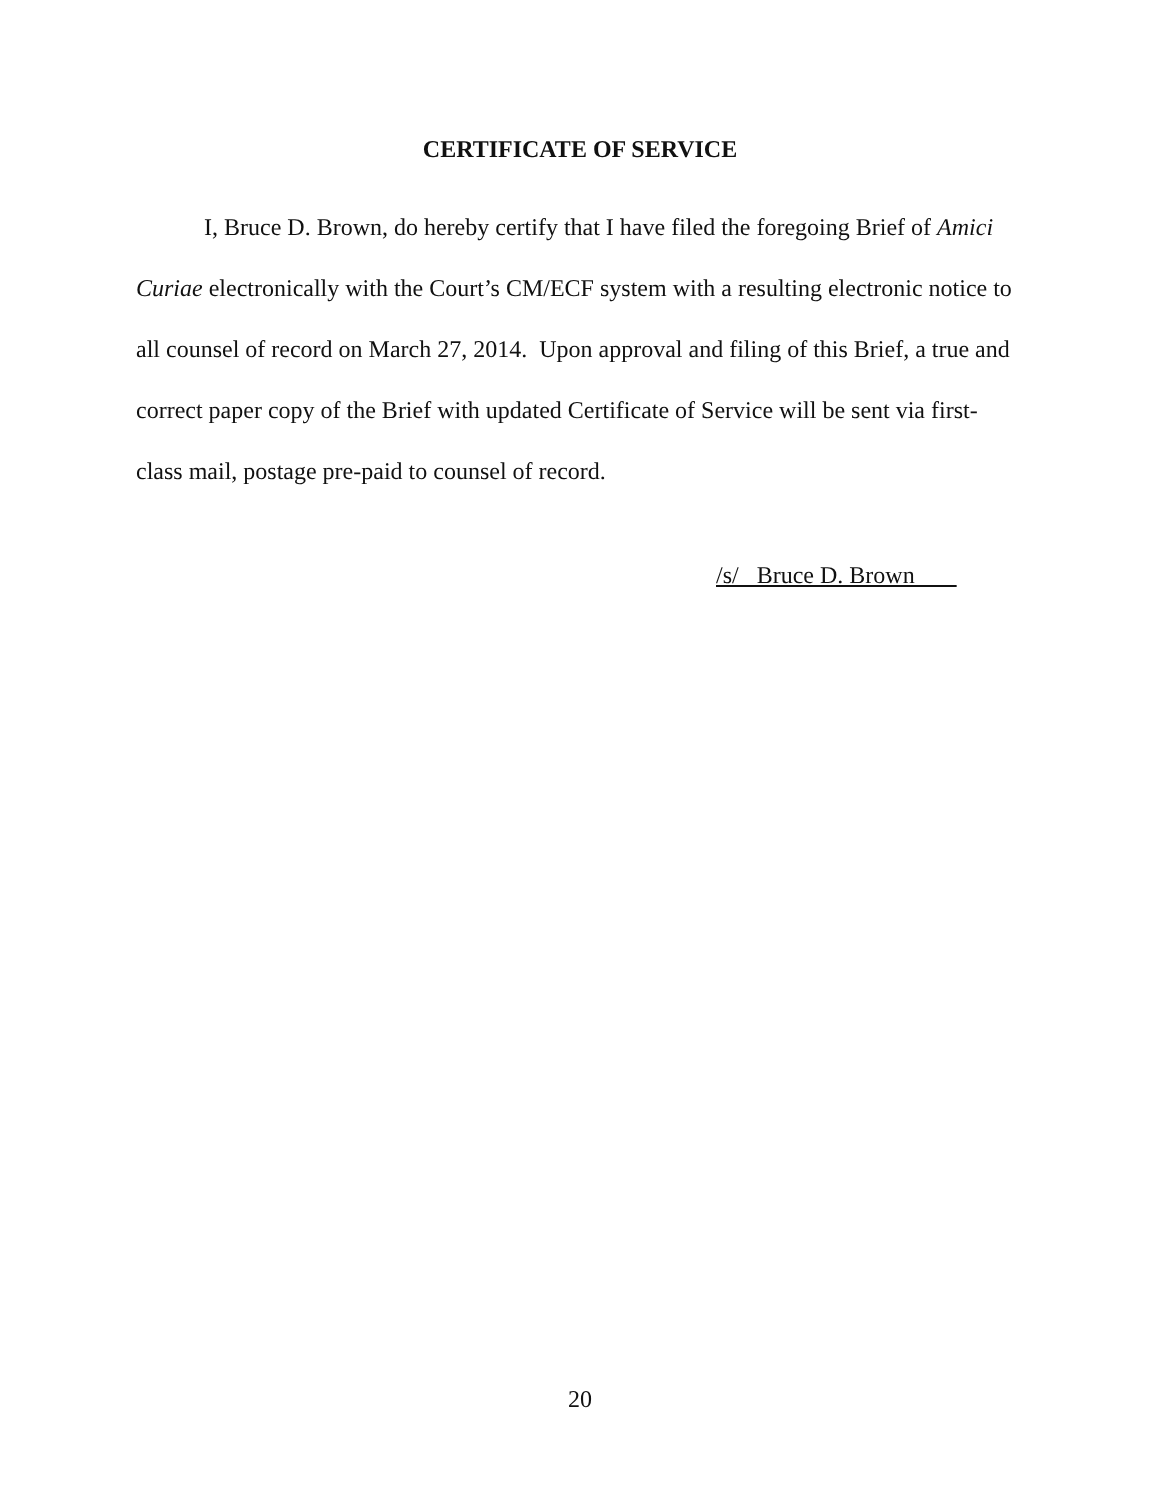CERTIFICATE OF SERVICE
I, Bruce D. Brown, do hereby certify that I have filed the foregoing Brief of Amici Curiae electronically with the Court’s CM/ECF system with a resulting electronic notice to all counsel of record on March 27, 2014. Upon approval and filing of this Brief, a true and correct paper copy of the Brief with updated Certificate of Service will be sent via first-class mail, postage pre-paid to counsel of record.
/s/ Bruce D. Brown
20